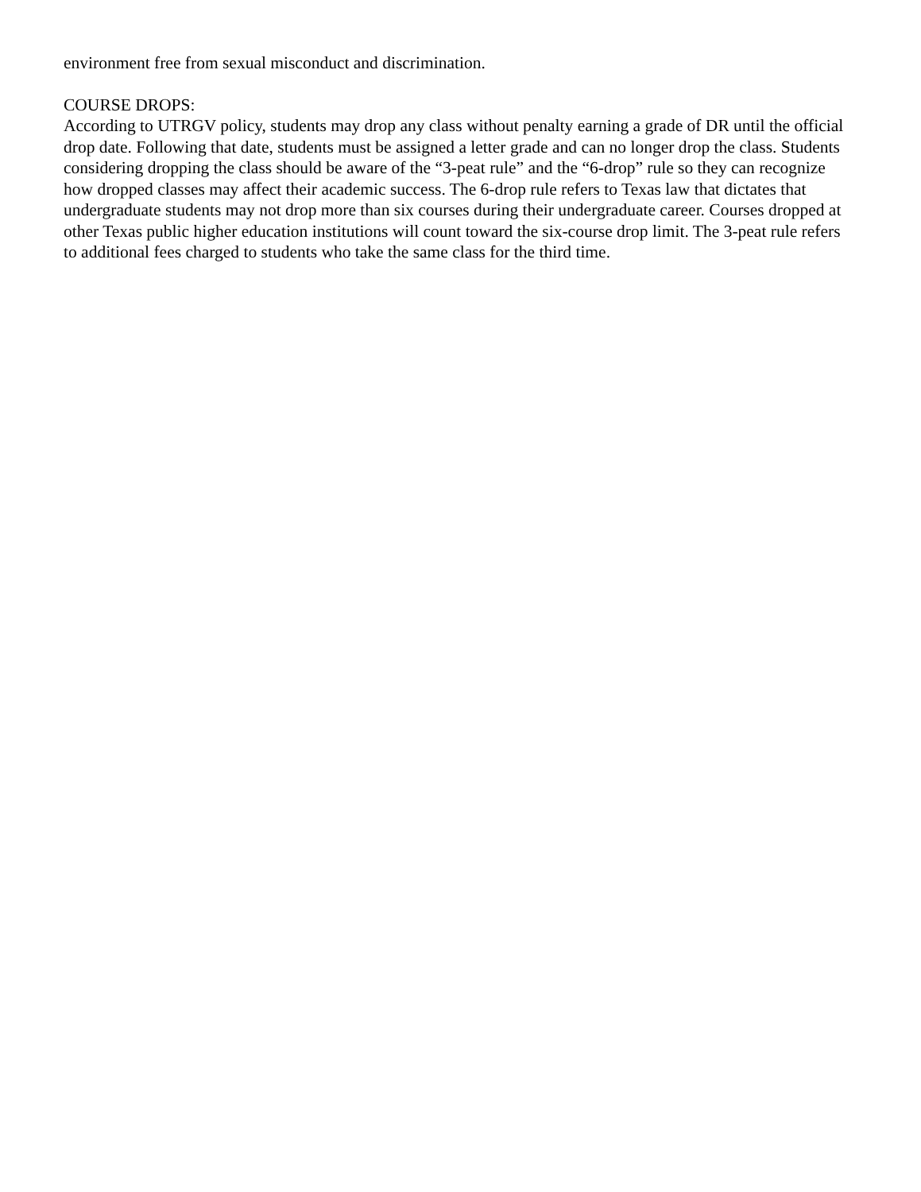environment free from sexual misconduct and discrimination.
COURSE DROPS:
According to UTRGV policy, students may drop any class without penalty earning a grade of DR until the official drop date. Following that date, students must be assigned a letter grade and can no longer drop the class. Students considering dropping the class should be aware of the “3-peat rule” and the “6-drop” rule so they can recognize how dropped classes may affect their academic success. The 6-drop rule refers to Texas law that dictates that undergraduate students may not drop more than six courses during their undergraduate career. Courses dropped at other Texas public higher education institutions will count toward the six-course drop limit. The 3-peat rule refers to additional fees charged to students who take the same class for the third time.